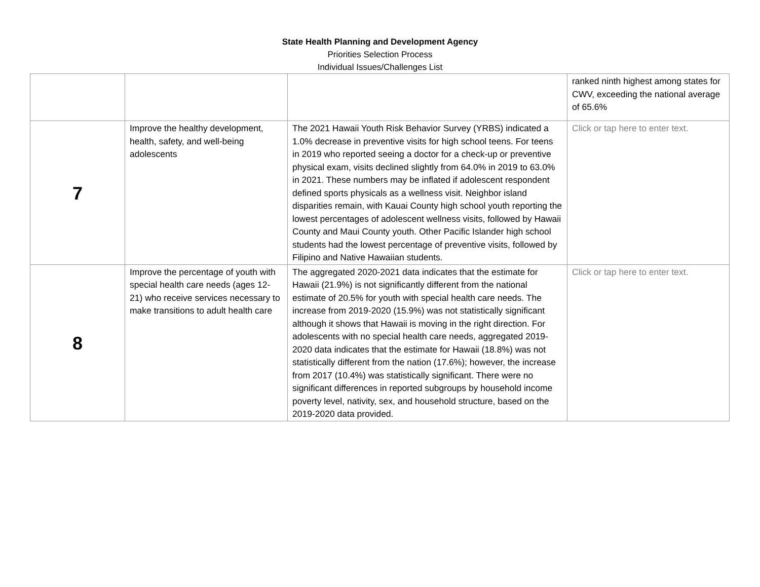State Health Planning and Development Agency
Priorities Selection Process
Individual Issues/Challenges List
| | | | ranked ninth highest among states for CWV, exceeding the national average of 65.6% |
| 7 | Improve the healthy development, health, safety, and well-being adolescents | The 2021 Hawaii Youth Risk Behavior Survey (YRBS) indicated a 1.0% decrease in preventive visits for high school teens. For teens in 2019 who reported seeing a doctor for a check-up or preventive physical exam, visits declined slightly from 64.0% in 2019 to 63.0% in 2021. These numbers may be inflated if adolescent respondent defined sports physicals as a wellness visit. Neighbor island disparities remain, with Kauai County high school youth reporting the lowest percentages of adolescent wellness visits, followed by Hawaii County and Maui County youth. Other Pacific Islander high school students had the lowest percentage of preventive visits, followed by Filipino and Native Hawaiian students. | Click or tap here to enter text. |
| 8 | Improve the percentage of youth with special health care needs (ages 12-21) who receive services necessary to make transitions to adult health care | The aggregated 2020-2021 data indicates that the estimate for Hawaii (21.9%) is not significantly different from the national estimate of 20.5% for youth with special health care needs. The increase from 2019-2020 (15.9%) was not statistically significant although it shows that Hawaii is moving in the right direction. For adolescents with no special health care needs, aggregated 2019-2020 data indicates that the estimate for Hawaii (18.8%) was not statistically different from the nation (17.6%); however, the increase from 2017 (10.4%) was statistically significant. There were no significant differences in reported subgroups by household income poverty level, nativity, sex, and household structure, based on the 2019-2020 data provided. | Click or tap here to enter text. |